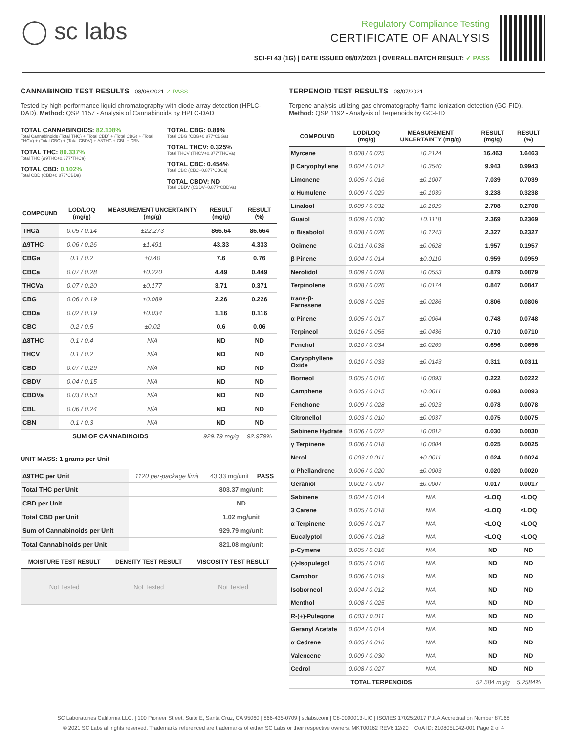◯ sc labs
Regulatory Compliance Testing
CERTIFICATE OF ANALYSIS
SCI-FI 43 (1G) | DATE ISSUED 08/07/2021 | OVERALL BATCH RESULT: ✓ PASS
CANNABINOID TEST RESULTS - 08/06/2021 ✓ PASS
Tested by high-performance liquid chromatography with diode-array detection (HPLC-DAD). Method: QSP 1157 - Analysis of Cannabinoids by HPLC-DAD
TOTAL CANNABINOIDS: 82.108%
Total Cannabinoids (Total THC) + (Total CBD) + (Total CBG) + (Total THCV) + (Total CBC) + (Total CBDV) + Δ8THC + CBL + CBN
TOTAL THC: 80.337%
Total THC (Δ9THC+0.877*THCa)
TOTAL CBD: 0.102%
Total CBD (CBD+0.877*CBDa)
TOTAL CBG: 0.89%
Total CBG (CBG+0.877*CBGa)
TOTAL THCV: 0.325%
Total THCV (THCV+0.877*THCVa)
TOTAL CBC: 0.454%
Total CBC (CBC+0.877*CBCa)
TOTAL CBDV: ND
Total CBDV (CBDV+0.877*CBDVa)
| COMPOUND | LOD/LOQ (mg/g) | MEASUREMENT UNCERTAINTY (mg/g) | RESULT (mg/g) | RESULT (%) |
| --- | --- | --- | --- | --- |
| THCa | 0.05 / 0.14 | ±22.273 | 866.64 | 86.664 |
| Δ9THC | 0.06 / 0.26 | ±1.491 | 43.33 | 4.333 |
| CBGa | 0.1 / 0.2 | ±0.40 | 7.6 | 0.76 |
| CBCa | 0.07 / 0.28 | ±0.220 | 4.49 | 0.449 |
| THCVa | 0.07 / 0.20 | ±0.177 | 3.71 | 0.371 |
| CBG | 0.06 / 0.19 | ±0.089 | 2.26 | 0.226 |
| CBDa | 0.02 / 0.19 | ±0.034 | 1.16 | 0.116 |
| CBC | 0.2 / 0.5 | ±0.02 | 0.6 | 0.06 |
| Δ8THC | 0.1 / 0.4 | N/A | ND | ND |
| THCV | 0.1 / 0.2 | N/A | ND | ND |
| CBD | 0.07 / 0.29 | N/A | ND | ND |
| CBDV | 0.04 / 0.15 | N/A | ND | ND |
| CBDVa | 0.03 / 0.53 | N/A | ND | ND |
| CBL | 0.06 / 0.24 | N/A | ND | ND |
| CBN | 0.1 / 0.3 | N/A | ND | ND |
| SUM OF CANNABINOIDS | | | 929.79 mg/g | 92.979% |
UNIT MASS: 1 grams per Unit
| Δ9THC per Unit | 1120 per-package limit | 43.33 mg/unit | PASS |
| Total THC per Unit | | 803.37 mg/unit | |
| CBD per Unit | | ND | |
| Total CBD per Unit | | 1.02 mg/unit | |
| Sum of Cannabinoids per Unit | | 929.79 mg/unit | |
| Total Cannabinoids per Unit | | 821.08 mg/unit | |
| MOISTURE TEST RESULT | DENSITY TEST RESULT | VISCOSITY TEST RESULT |
| --- | --- | --- |
| Not Tested | Not Tested | Not Tested |
TERPENOID TEST RESULTS - 08/07/2021
Terpene analysis utilizing gas chromatography-flame ionization detection (GC-FID). Method: QSP 1192 - Analysis of Terpenoids by GC-FID
| COMPOUND | LOD/LOQ (mg/g) | MEASUREMENT UNCERTAINTY (mg/g) | RESULT (mg/g) | RESULT (%) |
| --- | --- | --- | --- | --- |
| Myrcene | 0.008 / 0.025 | ±0.2124 | 16.463 | 1.6463 |
| β Caryophyllene | 0.004 / 0.012 | ±0.3540 | 9.943 | 0.9943 |
| Limonene | 0.005 / 0.016 | ±0.1007 | 7.039 | 0.7039 |
| α Humulene | 0.009 / 0.029 | ±0.1039 | 3.238 | 0.3238 |
| Linalool | 0.009 / 0.032 | ±0.1029 | 2.708 | 0.2708 |
| Guaiol | 0.009 / 0.030 | ±0.1118 | 2.369 | 0.2369 |
| α Bisabolol | 0.008 / 0.026 | ±0.1243 | 2.327 | 0.2327 |
| Ocimene | 0.011 / 0.038 | ±0.0628 | 1.957 | 0.1957 |
| β Pinene | 0.004 / 0.014 | ±0.0110 | 0.959 | 0.0959 |
| Nerolidol | 0.009 / 0.028 | ±0.0553 | 0.879 | 0.0879 |
| Terpinolene | 0.008 / 0.026 | ±0.0174 | 0.847 | 0.0847 |
| trans-β-Farnesene | 0.008 / 0.025 | ±0.0286 | 0.806 | 0.0806 |
| α Pinene | 0.005 / 0.017 | ±0.0064 | 0.748 | 0.0748 |
| Terpineol | 0.016 / 0.055 | ±0.0436 | 0.710 | 0.0710 |
| Fenchol | 0.010 / 0.034 | ±0.0269 | 0.696 | 0.0696 |
| Caryophyllene Oxide | 0.010 / 0.033 | ±0.0143 | 0.311 | 0.0311 |
| Borneol | 0.005 / 0.016 | ±0.0093 | 0.222 | 0.0222 |
| Camphene | 0.005 / 0.015 | ±0.0011 | 0.093 | 0.0093 |
| Fenchone | 0.009 / 0.028 | ±0.0023 | 0.078 | 0.0078 |
| Citronellol | 0.003 / 0.010 | ±0.0037 | 0.075 | 0.0075 |
| Sabinene Hydrate | 0.006 / 0.022 | ±0.0012 | 0.030 | 0.0030 |
| γ Terpinene | 0.006 / 0.018 | ±0.0004 | 0.025 | 0.0025 |
| Nerol | 0.003 / 0.011 | ±0.0011 | 0.024 | 0.0024 |
| α Phellandrene | 0.006 / 0.020 | ±0.0003 | 0.020 | 0.0020 |
| Geraniol | 0.002 / 0.007 | ±0.0007 | 0.017 | 0.0017 |
| Sabinene | 0.004 / 0.014 | N/A | <LOQ | <LOQ |
| 3 Carene | 0.005 / 0.018 | N/A | <LOQ | <LOQ |
| α Terpinene | 0.005 / 0.017 | N/A | <LOQ | <LOQ |
| Eucalyptol | 0.006 / 0.018 | N/A | <LOQ | <LOQ |
| p-Cymene | 0.005 / 0.016 | N/A | ND | ND |
| (-)-Isopulegol | 0.005 / 0.016 | N/A | ND | ND |
| Camphor | 0.006 / 0.019 | N/A | ND | ND |
| Isoborneol | 0.004 / 0.012 | N/A | ND | ND |
| Menthol | 0.008 / 0.025 | N/A | ND | ND |
| R-(+)-Pulegone | 0.003 / 0.011 | N/A | ND | ND |
| Geranyl Acetate | 0.004 / 0.014 | N/A | ND | ND |
| α Cedrene | 0.005 / 0.016 | N/A | ND | ND |
| Valencene | 0.009 / 0.030 | N/A | ND | ND |
| Cedrol | 0.008 / 0.027 | N/A | ND | ND |
| TOTAL TERPENOIDS | | | 52.584 mg/g | 5.2584% |
SC Laboratories California LLC. | 100 Pioneer Street, Suite E, Santa Cruz, CA 95060 | 866-435-0709 | sclabs.com | C8-0000013-LIC | ISO/IES 17025:2017 PJLA Accreditation Number 87168
© 2021 SC Labs all rights reserved. Trademarks referenced are trademarks of either SC Labs or their respective owners. MKT00162 REV6 12/20 CoA ID: 210805L042-001 Page 2 of 4